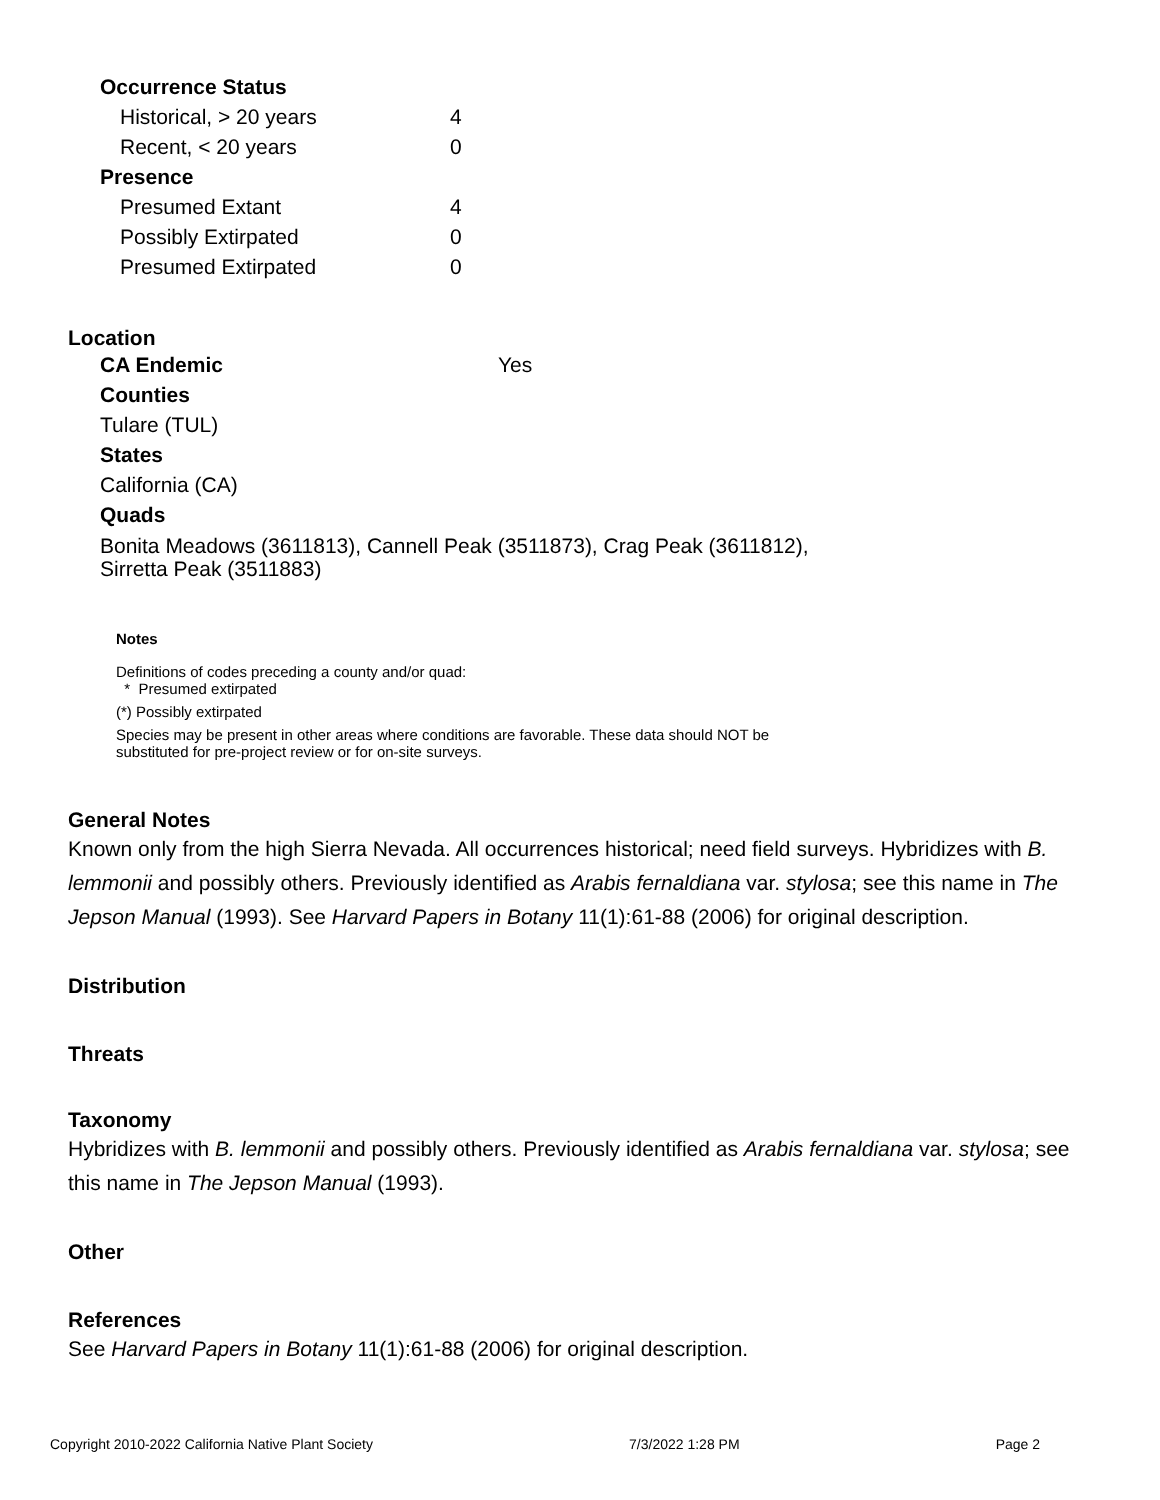| Occurrence Status | |
| Historical, > 20 years | 4 |
| Recent, < 20 years | 0 |
| Presence | |
| Presumed Extant | 4 |
| Possibly Extirpated | 0 |
| Presumed Extirpated | 0 |
Location
CA Endemic Yes
Counties
Tulare (TUL)
States
California (CA)
Quads
Bonita Meadows (3611813), Cannell Peak (3511873), Crag Peak (3611812),
Sirretta Peak (3511883)
Notes
Definitions of codes preceding a county and/or quad:
* Presumed extirpated
(*) Possibly extirpated
Species may be present in other areas where conditions are favorable. These data should NOT be
substituted for pre-project review or for on-site surveys.
General Notes
Known only from the high Sierra Nevada. All occurrences historical; need field surveys. Hybridizes with B. lemmonii and possibly others. Previously identified as Arabis fernaldiana var. stylosa; see this name in The Jepson Manual (1993). See Harvard Papers in Botany 11(1):61-88 (2006) for original description.
Distribution
Threats
Taxonomy
Hybridizes with B. lemmonii and possibly others. Previously identified as Arabis fernaldiana var. stylosa; see this name in The Jepson Manual (1993).
Other
References
See Harvard Papers in Botany 11(1):61-88 (2006) for original description.
Copyright 2010-2022 California Native Plant Society 7/3/2022 1:28 PM Page 2